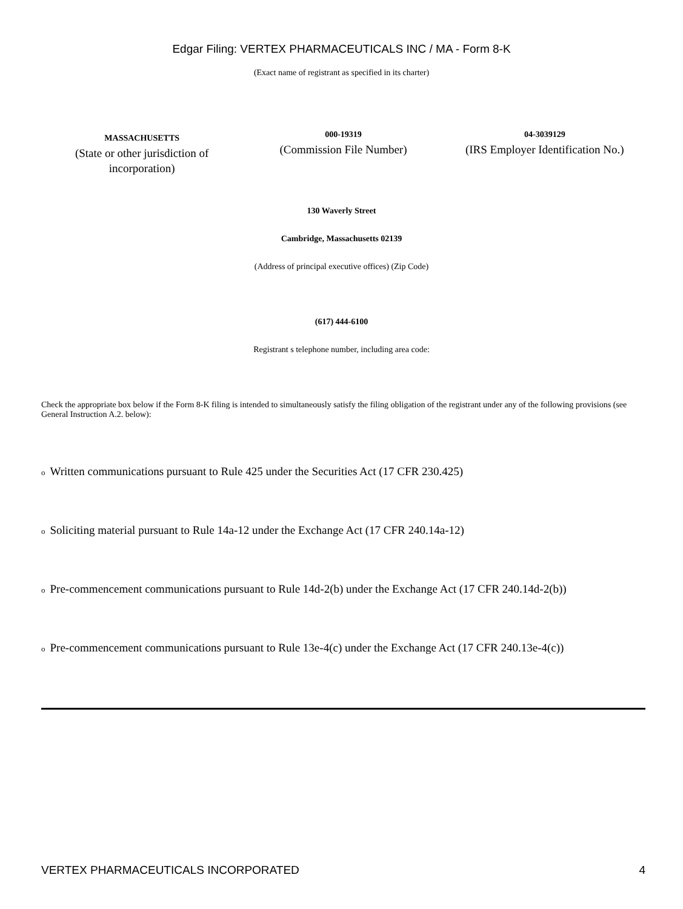Edgar Filing: VERTEX PHARMACEUTICALS INC / MA - Form 8-K
(Exact name of registrant as specified in its charter)
MASSACHUSETTS
(State or other jurisdiction of incorporation)
000-19319
(Commission File Number)
04-3039129
(IRS Employer Identification No.)
130 Waverly Street
Cambridge, Massachusetts 02139
(Address of principal executive offices) (Zip Code)
(617) 444-6100
Registrant s telephone number, including area code:
Check the appropriate box below if the Form 8-K filing is intended to simultaneously satisfy the filing obligation of the registrant under any of the following provisions (see General Instruction A.2. below):
o Written communications pursuant to Rule 425 under the Securities Act (17 CFR 230.425)
o Soliciting material pursuant to Rule 14a-12 under the Exchange Act (17 CFR 240.14a-12)
o Pre-commencement communications pursuant to Rule 14d-2(b) under the Exchange Act (17 CFR 240.14d-2(b))
o Pre-commencement communications pursuant to Rule 13e-4(c) under the Exchange Act (17 CFR 240.13e-4(c))
VERTEX PHARMACEUTICALS INCORPORATED 4